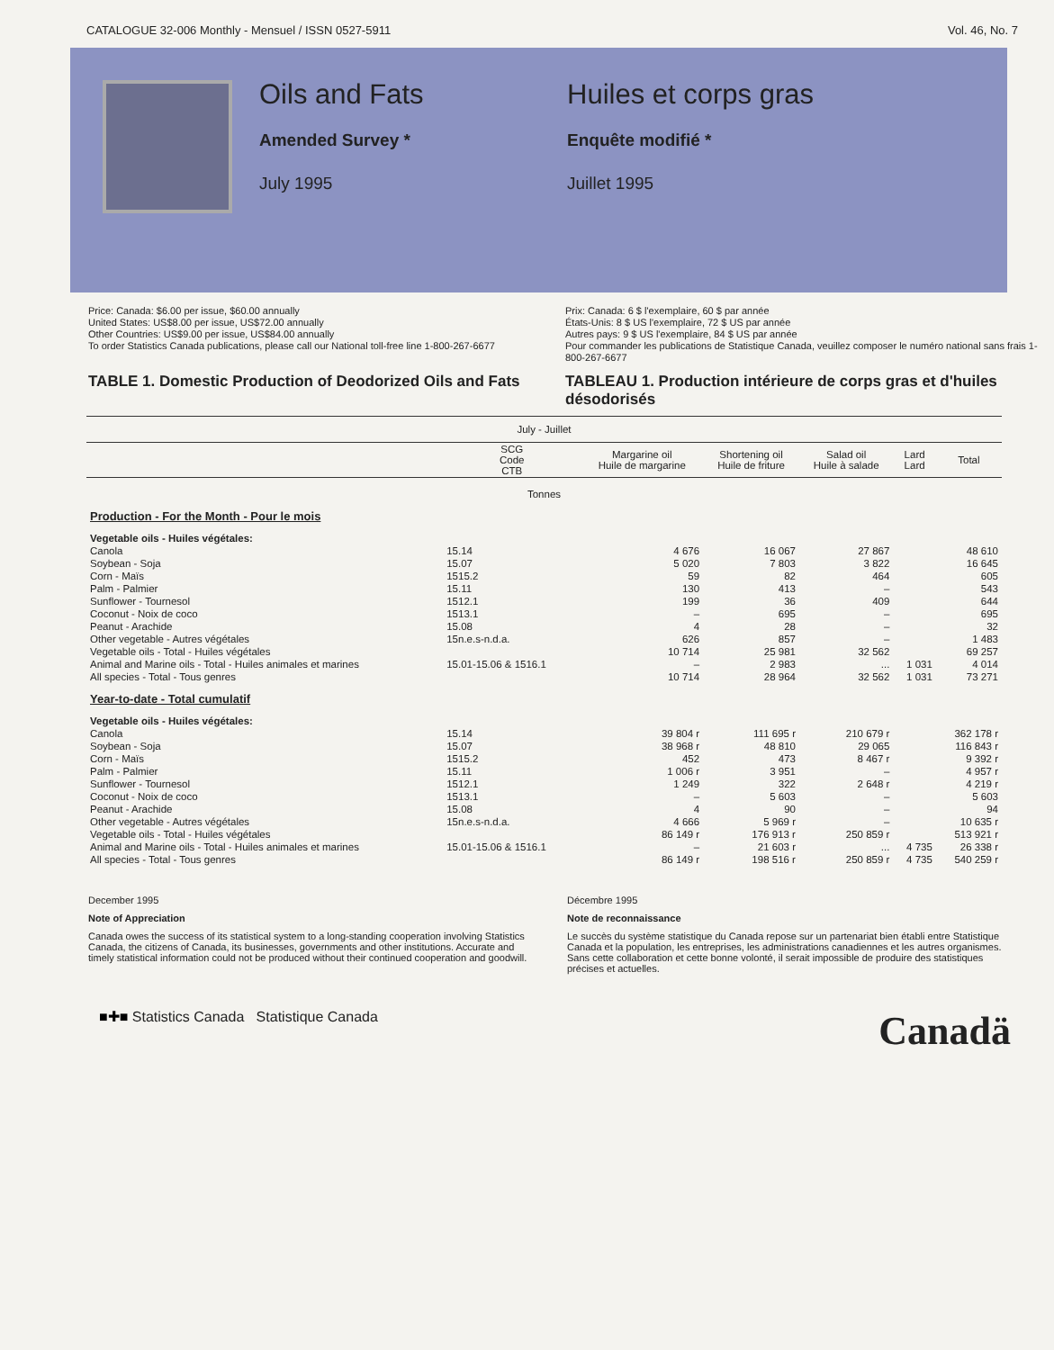CATALOGUE 32-006 Monthly - Mensuel / ISSN 0527-5911 Vol. 46, No. 7
Oils and Fats
Amended Survey *
July 1995
Huiles et corps gras
Enquête modifié *
Juillet 1995
Price: Canada: $6.00 per issue, $60.00 annually
United States: US$8.00 per issue, US$72.00 annually
Other Countries: US$9.00 per issue, US$84.00 annually
To order Statistics Canada publications, please call our National toll-free line 1-800-267-6677
Prix: Canada: 6 $ l'exemplaire, 60 $ par année
États-Unis: 8 $ US l'exemplaire, 72 $ US par année
Autres pays: 9 $ US l'exemplaire, 84 $ US par année
Pour commander les publications de Statistique Canada, veuillez composer le numéro national sans frais 1-800-267-6677
TABLE 1. Domestic Production of Deodorized Oils and Fats
TABLEAU 1. Production intérieure de corps gras et d'huiles désodorisés
| July - Juillet | | | | | | |
| | SCG Code CTB | Margarine oil Huile de margarine | Shortening oil Huile de friture | Salad oil Huile à salade | Lard Lard | Total |
| Tonnes | | | | | | |
| Production - For the Month - Pour le mois | | | | | | |
| Vegetable oils - Huiles végétales: | | | | | | |
| Canola | 15.14 | 4 676 | 16 067 | 27 867 | | 48 610 |
| Soybean - Soja | 15.07 | 5 020 | 7 803 | 3 822 | | 16 645 |
| Corn - Maïs | 1515.2 | 59 | 82 | 464 | | 605 |
| Palm - Palmier | 15.11 | 130 | 413 | – | | 543 |
| Sunflower - Tournesol | 1512.1 | 199 | 36 | 409 | | 644 |
| Coconut - Noix de coco | 1513.1 | – | 695 | – | | 695 |
| Peanut - Arachide | 15.08 | 4 | 28 | – | | 32 |
| Other vegetable - Autres végétales | 15n.e.s-n.d.a. | 626 | 857 | – | | 1 483 |
| Vegetable oils - Total - Huiles végétales | | 10 714 | 25 981 | 32 562 | | 69 257 |
| Animal and Marine oils - Total - Huiles animales et marines | 15.01-15.06 & 1516.1 | – | 2 983 | ... | 1 031 | 4 014 |
| All species - Total - Tous genres | | 10 714 | 28 964 | 32 562 | 1 031 | 73 271 |
| Year-to-date - Total cumulatif | | | | | | |
| Vegetable oils - Huiles végétales: | | | | | | |
| Canola | 15.14 | 39 804 r | 111 695 r | 210 679 r | | 362 178 r |
| Soybean - Soja | 15.07 | 38 968 r | 48 810 | 29 065 | | 116 843 r |
| Corn - Maïs | 1515.2 | 452 | 473 | 8 467 r | | 9 392 r |
| Palm - Palmier | 15.11 | 1 006 r | 3 951 | – | | 4 957 r |
| Sunflower - Tournesol | 1512.1 | 1 249 | 322 | 2 648 r | | 4 219 r |
| Coconut - Noix de coco | 1513.1 | – | 5 603 | – | | 5 603 |
| Peanut - Arachide | 15.08 | 4 | 90 | – | | 94 |
| Other vegetable - Autres végétales | 15n.e.s-n.d.a. | 4 666 | 5 969 r | – | | 10 635 r |
| Vegetable oils - Total - Huiles végétales | | 86 149 r | 176 913 r | 250 859 r | | 513 921 r |
| Animal and Marine oils - Total - Huiles animales et marines | 15.01-15.06 & 1516.1 | – | 21 603 r | ... | 4 735 | 26 338 r |
| All species - Total - Tous genres | | 86 149 r | 198 516 r | 250 859 r | 4 735 | 540 259 r |
December 1995
Note of Appreciation
Canada owes the success of its statistical system to a long-standing cooperation involving Statistics Canada, the citizens of Canada, its businesses, governments and other institutions. Accurate and timely statistical information could not be produced without their continued cooperation and goodwill.
Décembre 1995
Note de reconnaissance
Le succès du système statistique du Canada repose sur un partenariat bien établi entre Statistique Canada et la population, les entreprises, les administrations canadiennes et les autres organismes. Sans cette collaboration et cette bonne volonté, il serait impossible de produire des statistiques précises et actuelles.
■✚■ Statistics Canada Statistique Canada
Canadä